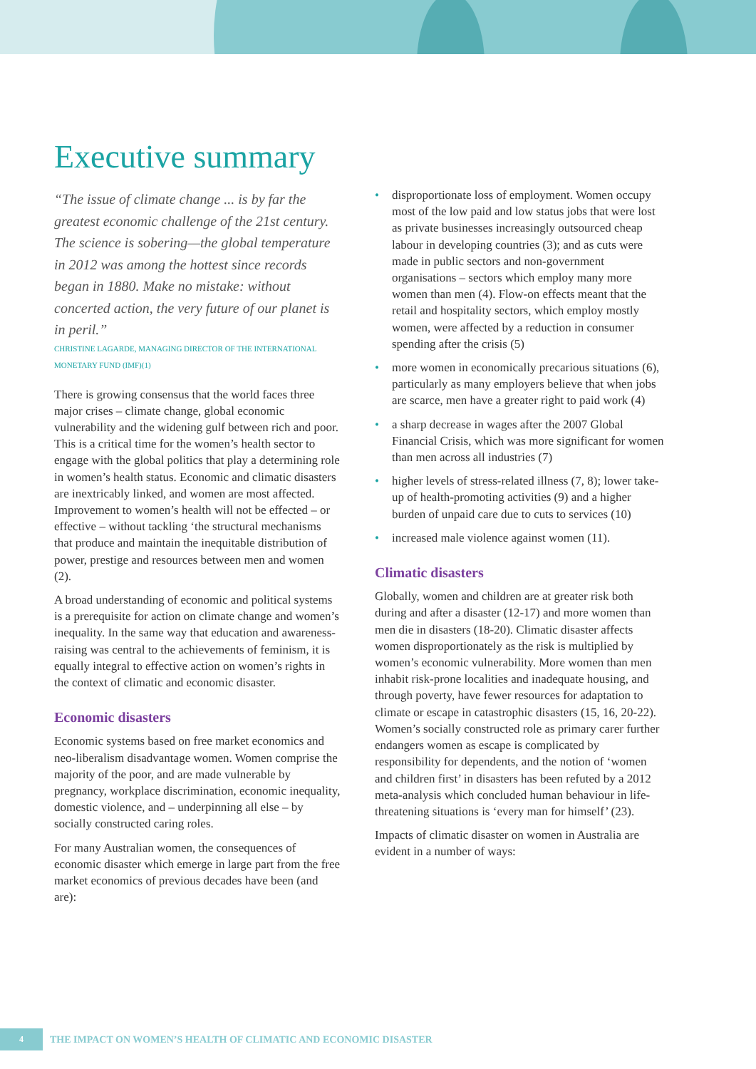Executive summary
“The issue of climate change ... is by far the greatest economic challenge of the 21st century. The science is sobering—the global temperature in 2012 was among the hottest since records began in 1880. Make no mistake: without concerted action, the very future of our planet is in peril.”
CHRISTINE LAGARDE, MANAGING DIRECTOR OF THE INTERNATIONAL MONETARY FUND (IMF)(1)
There is growing consensus that the world faces three major crises – climate change, global economic vulnerability and the widening gulf between rich and poor. This is a critical time for the women’s health sector to engage with the global politics that play a determining role in women’s health status. Economic and climatic disasters are inextricably linked, and women are most affected. Improvement to women’s health will not be effected – or effective – without tackling ‘the structural mechanisms that produce and maintain the inequitable distribution of power, prestige and resources between men and women (2).
A broad understanding of economic and political systems is a prerequisite for action on climate change and women’s inequality. In the same way that education and awareness-raising was central to the achievements of feminism, it is equally integral to effective action on women’s rights in the context of climatic and economic disaster.
Economic disasters
Economic systems based on free market economics and neo-liberalism disadvantage women. Women comprise the majority of the poor, and are made vulnerable by pregnancy, workplace discrimination, economic inequality, domestic violence, and – underpinning all else – by socially constructed caring roles.
For many Australian women, the consequences of economic disaster which emerge in large part from the free market economics of previous decades have been (and are):
• disproportionate loss of employment. Women occupy most of the low paid and low status jobs that were lost as private businesses increasingly outsourced cheap labour in developing countries (3); and as cuts were made in public sectors and non-government organisations – sectors which employ many more women than men (4). Flow-on effects meant that the retail and hospitality sectors, which employ mostly women, were affected by a reduction in consumer spending after the crisis (5)
• more women in economically precarious situations (6), particularly as many employers believe that when jobs are scarce, men have a greater right to paid work (4)
• a sharp decrease in wages after the 2007 Global Financial Crisis, which was more significant for women than men across all industries (7)
• higher levels of stress-related illness (7, 8); lower take-up of health-promoting activities (9) and a higher burden of unpaid care due to cuts to services (10)
• increased male violence against women (11).
Climatic disasters
Globally, women and children are at greater risk both during and after a disaster (12-17) and more women than men die in disasters (18-20). Climatic disaster affects women disproportionately as the risk is multiplied by women’s economic vulnerability. More women than men inhabit risk-prone localities and inadequate housing, and through poverty, have fewer resources for adaptation to climate or escape in catastrophic disasters (15, 16, 20-22). Women’s socially constructed role as primary carer further endangers women as escape is complicated by responsibility for dependents, and the notion of ‘women and children first’ in disasters has been refuted by a 2012 meta-analysis which concluded human behaviour in life-threatening situations is ‘every man for himself’ (23).
Impacts of climatic disaster on women in Australia are evident in a number of ways:
4 THE IMPACT ON WOMEN’S HEALTH OF CLIMATIC AND ECONOMIC DISASTER